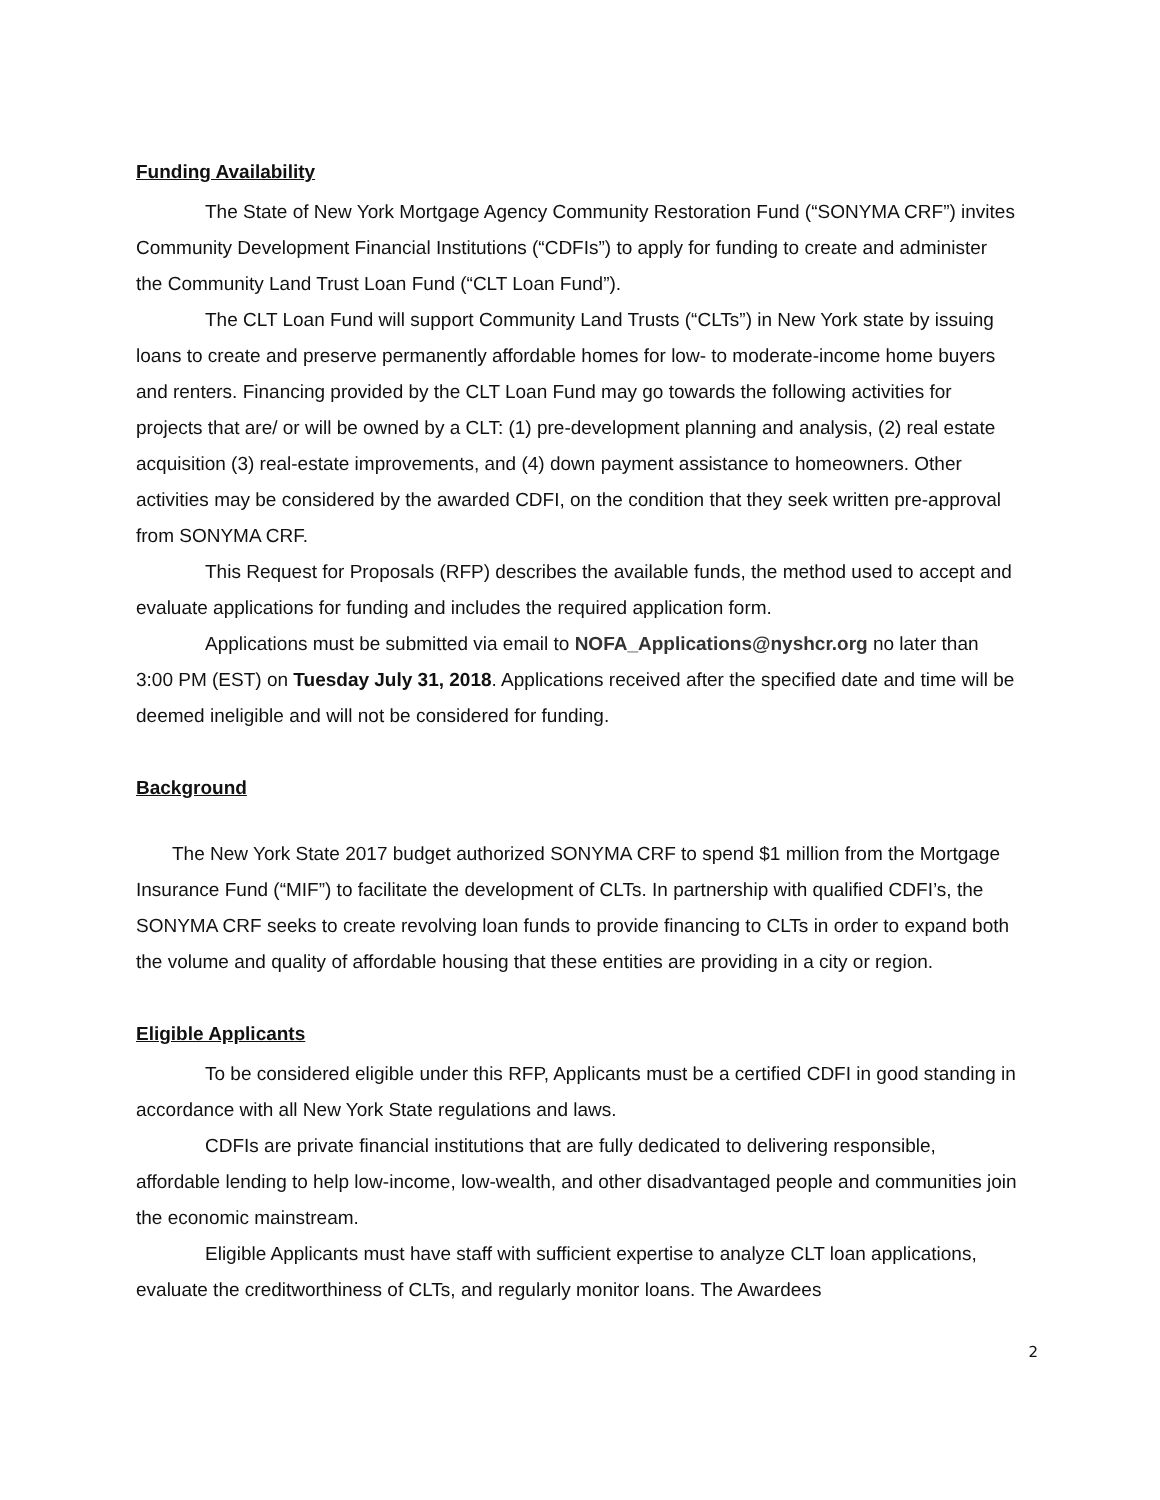Funding Availability
The State of New York Mortgage Agency Community Restoration Fund (“SONYMA CRF”) invites Community Development Financial Institutions (“CDFIs”) to apply for funding to create and administer the Community Land Trust Loan Fund (“CLT Loan Fund”).
The CLT Loan Fund will support Community Land Trusts (“CLTs”) in New York state by issuing loans to create and preserve permanently affordable homes for low- to moderate-income home buyers and renters. Financing provided by the CLT Loan Fund may go towards the following activities for projects that are/ or will be owned by a CLT: (1) pre-development planning and analysis, (2) real estate acquisition (3) real-estate improvements, and (4) down payment assistance to homeowners. Other activities may be considered by the awarded CDFI, on the condition that they seek written pre-approval from SONYMA CRF.
This Request for Proposals (RFP) describes the available funds, the method used to accept and evaluate applications for funding and includes the required application form.
Applications must be submitted via email to NOFA_Applications@nyshcr.org no later than 3:00 PM (EST) on Tuesday July 31, 2018. Applications received after the specified date and time will be deemed ineligible and will not be considered for funding.
Background
The New York State 2017 budget authorized SONYMA CRF to spend $1 million from the Mortgage Insurance Fund (“MIF”) to facilitate the development of CLTs. In partnership with qualified CDFI’s, the SONYMA CRF seeks to create revolving loan funds to provide financing to CLTs in order to expand both the volume and quality of affordable housing that these entities are providing in a city or region.
Eligible Applicants
To be considered eligible under this RFP, Applicants must be a certified CDFI in good standing in accordance with all New York State regulations and laws.
CDFIs are private financial institutions that are fully dedicated to delivering responsible, affordable lending to help low-income, low-wealth, and other disadvantaged people and communities join the economic mainstream.
Eligible Applicants must have staff with sufficient expertise to analyze CLT loan applications, evaluate the creditworthiness of CLTs, and regularly monitor loans. The Awardees
2